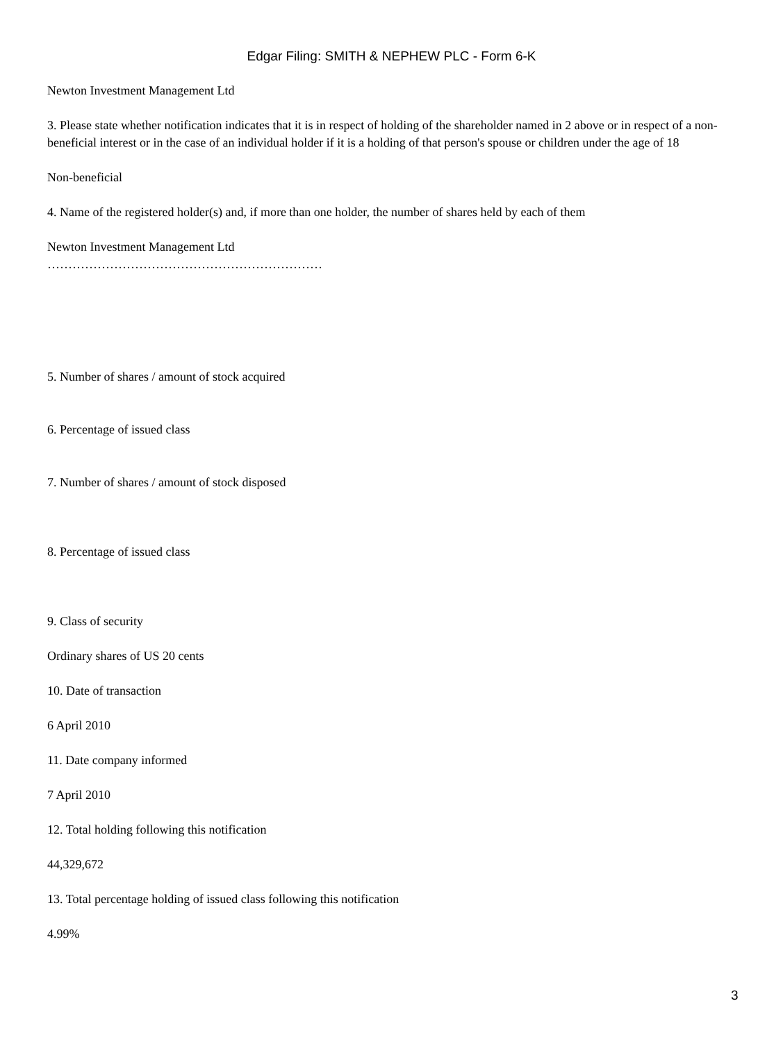Edgar Filing: SMITH & NEPHEW PLC - Form 6-K
Newton Investment Management Ltd
3. Please state whether notification indicates that it is in respect of holding of the shareholder named in 2 above or in respect of a non-beneficial interest or in the case of an individual holder if it is a holding of that person's spouse or children under the age of 18
Non-beneficial
4. Name of the registered holder(s) and, if more than one holder, the number of shares held by each of them
Newton Investment Management Ltd
…………………………………………………………
5. Number of shares / amount of stock acquired
6. Percentage of issued class
7. Number of shares / amount of stock disposed
8. Percentage of issued class
9. Class of security
Ordinary shares of US 20 cents
10. Date of transaction
6 April 2010
11. Date company informed
7 April 2010
12. Total holding following this notification
44,329,672
13. Total percentage holding of issued class following this notification
4.99%
3